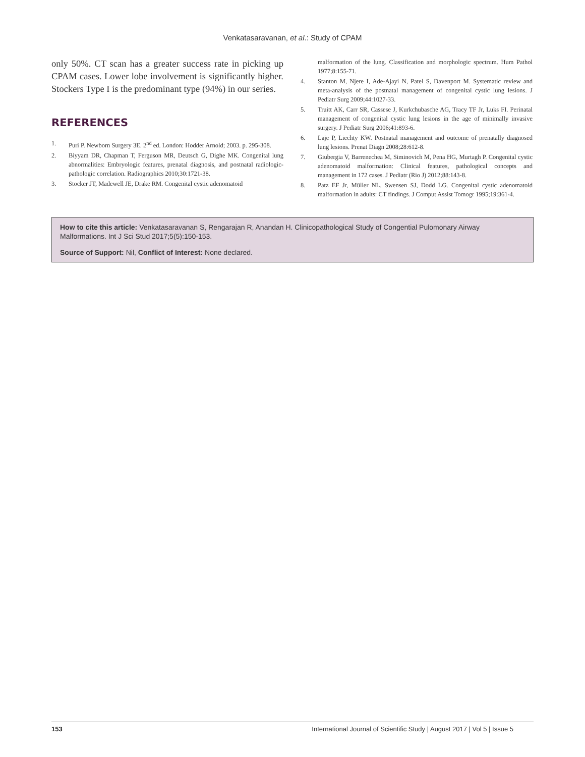Venkatasaravanan, et al.: Study of CPAM
only 50%. CT scan has a greater success rate in picking up CPAM cases. Lower lobe involvement is significantly higher. Stockers Type I is the predominant type (94%) in our series.
REFERENCES
1. Puri P. Newborn Surgery 3E. 2<sup>nd</sup> ed. London: Hodder Arnold; 2003. p. 295-308.
2. Biyyam DR, Chapman T, Ferguson MR, Deutsch G, Dighe MK. Congenital lung abnormalities: Embryologic features, prenatal diagnosis, and postnatal radiologic-pathologic correlation. Radiographics 2010;30:1721-38.
3. Stocker JT, Madewell JE, Drake RM. Congenital cystic adenomatoid
malformation of the lung. Classification and morphologic spectrum. Hum Pathol 1977;8:155-71.
4. Stanton M, Njere I, Ade-Ajayi N, Patel S, Davenport M. Systematic review and meta-analysis of the postnatal management of congenital cystic lung lesions. J Pediatr Surg 2009;44:1027-33.
5. Truitt AK, Carr SR, Cassese J, Kurkchubasche AG, Tracy TF Jr, Luks FI. Perinatal management of congenital cystic lung lesions in the age of minimally invasive surgery. J Pediatr Surg 2006;41:893-6.
6. Laje P, Liechty KW. Postnatal management and outcome of prenatally diagnosed lung lesions. Prenat Diagn 2008;28:612-8.
7. Giubergia V, Barrenechea M, Siminovich M, Pena HG, Murtagh P. Congenital cystic adenomatoid malformation: Clinical features, pathological concepts and management in 172 cases. J Pediatr (Rio J) 2012;88:143-8.
8. Patz EF Jr, Müller NL, Swensen SJ, Dodd LG. Congenital cystic adenomatoid malformation in adults: CT findings. J Comput Assist Tomogr 1995;19:361-4.
How to cite this article: Venkatasaravanan S, Rengarajan R, Anandan H. Clinicopathological Study of Congential Pulomonary Airway Malformations. Int J Sci Stud 2017;5(5):150-153.
Source of Support: Nil, Conflict of Interest: None declared.
153 International Journal of Scientific Study | August 2017 | Vol 5 | Issue 5